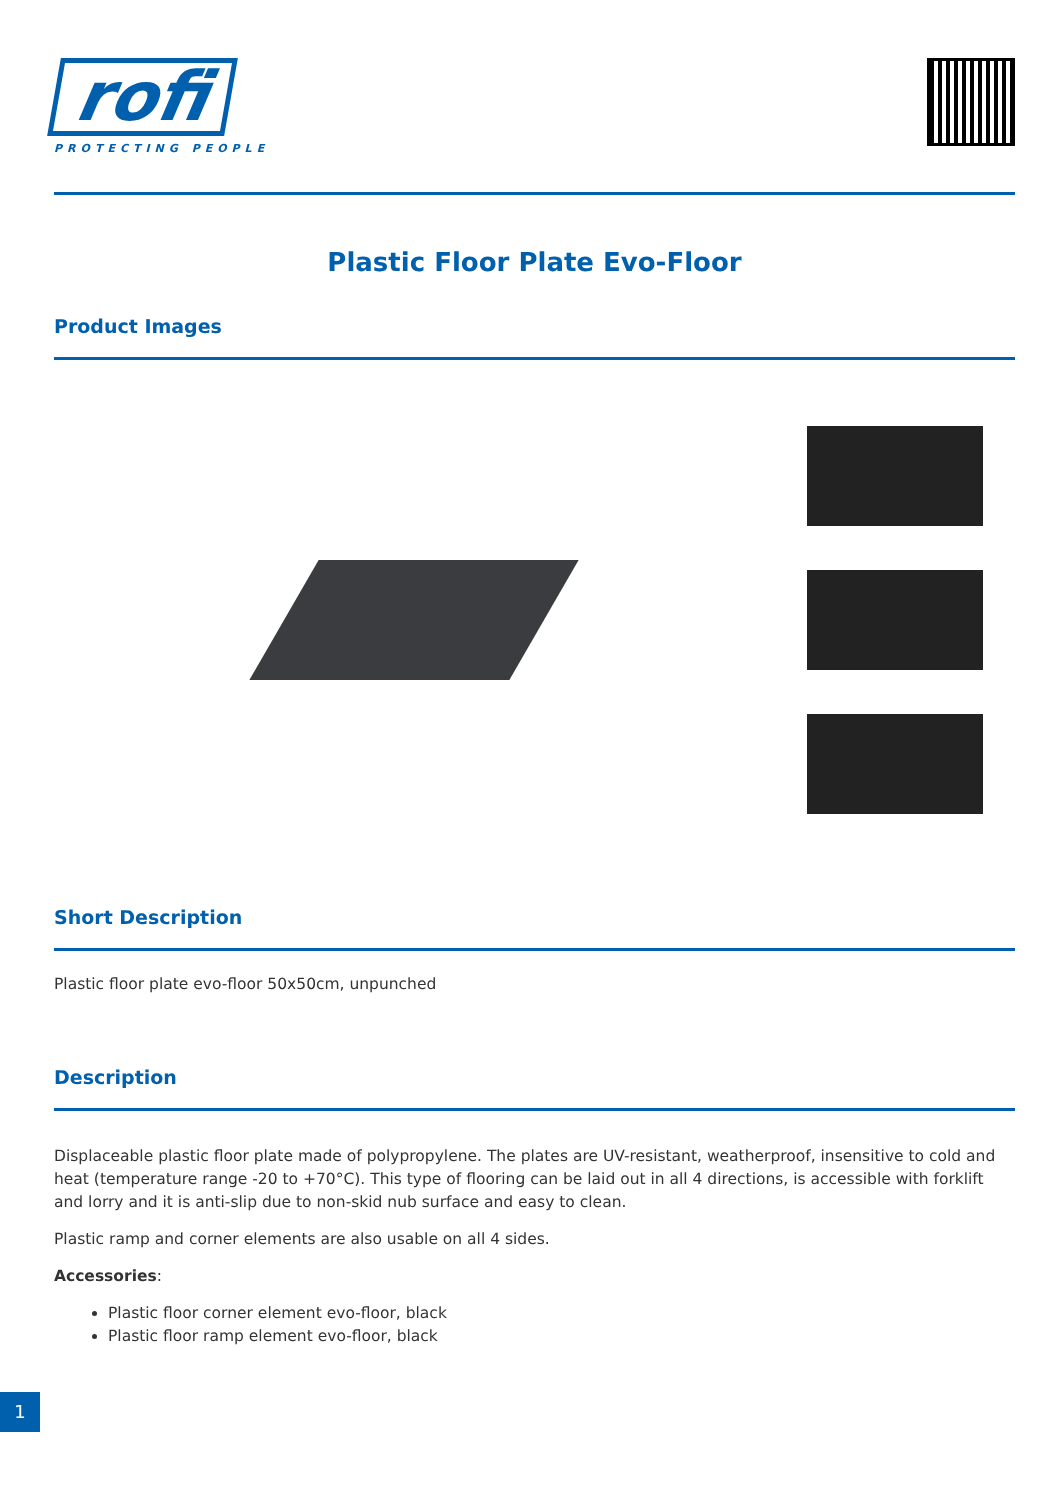rofi
PROTECTING PEOPLE
Plastic Floor Plate Evo-Floor
Product Images
Short Description
Plastic floor plate evo-floor 50x50cm, unpunched
Description
Displaceable plastic floor plate made of polypropylene. The plates are UV-resistant, weatherproof, insensitive to cold and heat (temperature range -20 to +70°C). This type of flooring can be laid out in all 4 directions, is accessible with forklift and lorry and it is anti-slip due to non-skid nub surface and easy to clean.
Plastic ramp and corner elements are also usable on all 4 sides.
Accessories:
Plastic floor corner element evo-floor, black
Plastic floor ramp element evo-floor, black
1